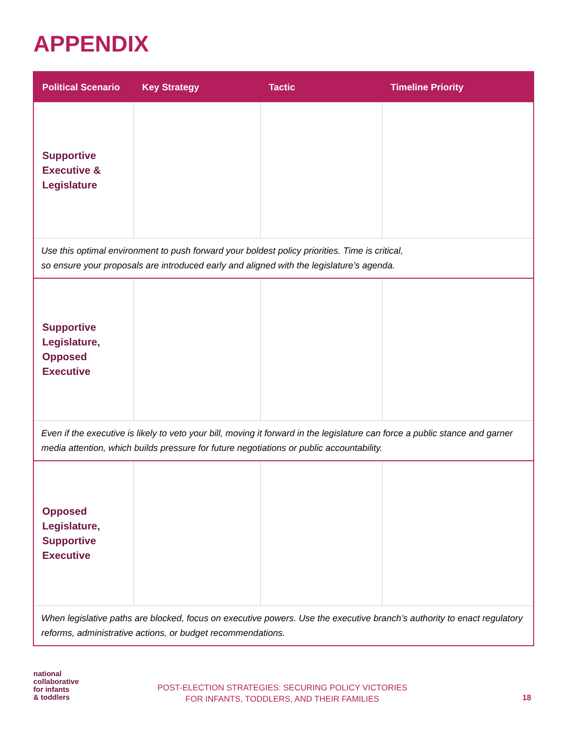APPENDIX
| Political Scenario | Key Strategy | Tactic | Timeline Priority |
| --- | --- | --- | --- |
| Supportive Executive & Legislature | | | |
| Use this optimal environment to push forward your boldest policy priorities. Time is critical, so ensure your proposals are introduced early and aligned with the legislature’s agenda. | | | |
| Supportive Legislature, Opposed Executive | | | |
| Even if the executive is likely to veto your bill, moving it forward in the legislature can force a public stance and garner media attention, which builds pressure for future negotiations or public accountability. | | | |
| Opposed Legislature, Supportive Executive | | | |
| When legislative paths are blocked, focus on executive powers. Use the executive branch’s authority to enact regulatory reforms, administrative actions, or budget recommendations. | | | |
national
collaborative
for infants
& toddlers
POST-ELECTION STRATEGIES: SECURING POLICY VICTORIES
FOR INFANTS, TODDLERS, AND THEIR FAMILIES
18